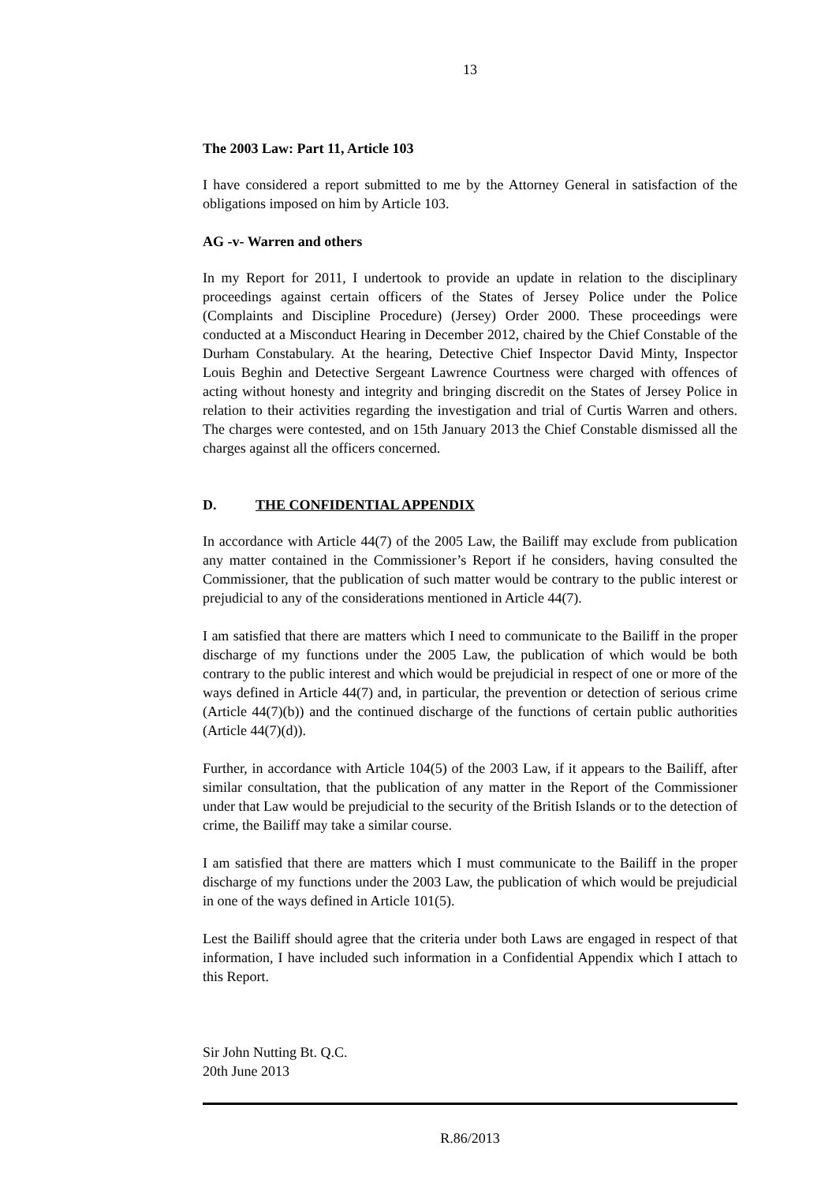13
The 2003 Law: Part 11, Article 103
I have considered a report submitted to me by the Attorney General in satisfaction of the obligations imposed on him by Article 103.
AG -v- Warren and others
In my Report for 2011, I undertook to provide an update in relation to the disciplinary proceedings against certain officers of the States of Jersey Police under the Police (Complaints and Discipline Procedure) (Jersey) Order 2000. These proceedings were conducted at a Misconduct Hearing in December 2012, chaired by the Chief Constable of the Durham Constabulary. At the hearing, Detective Chief Inspector David Minty, Inspector Louis Beghin and Detective Sergeant Lawrence Courtness were charged with offences of acting without honesty and integrity and bringing discredit on the States of Jersey Police in relation to their activities regarding the investigation and trial of Curtis Warren and others. The charges were contested, and on 15th January 2013 the Chief Constable dismissed all the charges against all the officers concerned.
D. THE CONFIDENTIAL APPENDIX
In accordance with Article 44(7) of the 2005 Law, the Bailiff may exclude from publication any matter contained in the Commissioner’s Report if he considers, having consulted the Commissioner, that the publication of such matter would be contrary to the public interest or prejudicial to any of the considerations mentioned in Article 44(7).
I am satisfied that there are matters which I need to communicate to the Bailiff in the proper discharge of my functions under the 2005 Law, the publication of which would be both contrary to the public interest and which would be prejudicial in respect of one or more of the ways defined in Article 44(7) and, in particular, the prevention or detection of serious crime (Article 44(7)(b)) and the continued discharge of the functions of certain public authorities (Article 44(7)(d)).
Further, in accordance with Article 104(5) of the 2003 Law, if it appears to the Bailiff, after similar consultation, that the publication of any matter in the Report of the Commissioner under that Law would be prejudicial to the security of the British Islands or to the detection of crime, the Bailiff may take a similar course.
I am satisfied that there are matters which I must communicate to the Bailiff in the proper discharge of my functions under the 2003 Law, the publication of which would be prejudicial in one of the ways defined in Article 101(5).
Lest the Bailiff should agree that the criteria under both Laws are engaged in respect of that information, I have included such information in a Confidential Appendix which I attach to this Report.
Sir John Nutting Bt. Q.C.
20th June 2013
R.86/2013